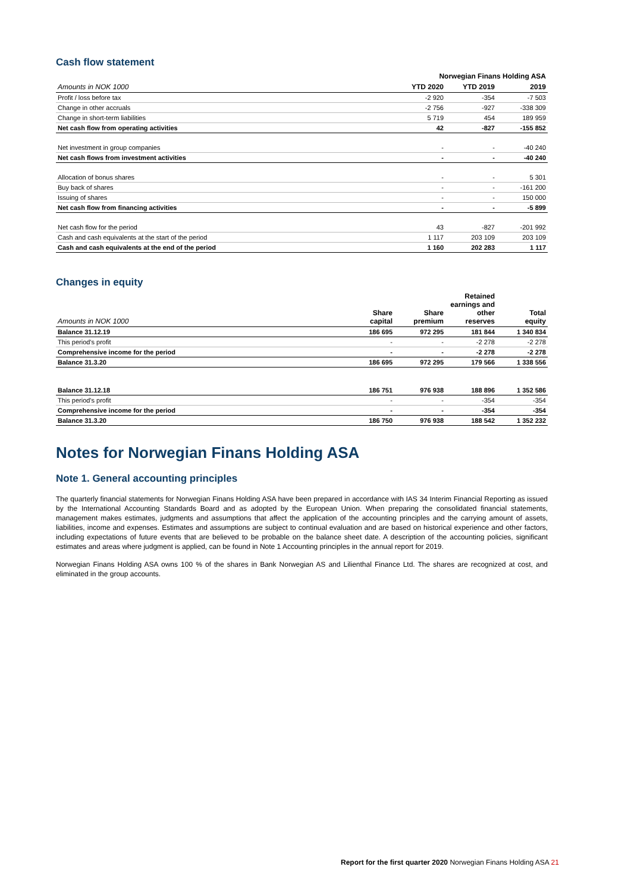Cash flow statement
| | Norwegian Finans Holding ASA | | |
| --- | --- | --- | --- |
| Amounts in NOK 1000 | YTD 2020 | YTD 2019 | 2019 |
| Profit / loss before tax | -2 920 | -354 | -7 503 |
| Change in other accruals | -2 756 | -927 | -338 309 |
| Change in short-term liabilities | 5 719 | 454 | 189 959 |
| Net cash flow from operating activities | 42 | -827 | -155 852 |
| Net investment in group companies | - | - | -40 240 |
| Net cash flows from investment activities | - | - | -40 240 |
| Allocation of bonus shares | - | - | 5 301 |
| Buy back of shares | - | - | -161 200 |
| Issuing of shares | - | - | 150 000 |
| Net cash flow from financing activities | - | - | -5 899 |
| Net cash flow for the period | 43 | -827 | -201 992 |
| Cash and cash equivalents at the start of the period | 1 117 | 203 109 | 203 109 |
| Cash and cash equivalents at the end of the period | 1 160 | 202 283 | 1 117 |
Changes in equity
| Amounts in NOK 1000 | Share capital | Share premium | Retained earnings and other reserves | Total equity |
| --- | --- | --- | --- | --- |
| Balance 31.12.19 | 186 695 | 972 295 | 181 844 | 1 340 834 |
| This period's profit | - | - | -2 278 | -2 278 |
| Comprehensive income for the period | - | - | -2 278 | -2 278 |
| Balance 31.3.20 | 186 695 | 972 295 | 179 566 | 1 338 556 |
| Balance 31.12.18 | 186 751 | 976 938 | 188 896 | 1 352 586 |
| This period's profit | - | - | -354 | -354 |
| Comprehensive income for the period | - | - | -354 | -354 |
| Balance 31.3.20 | 186 750 | 976 938 | 188 542 | 1 352 232 |
Notes for Norwegian Finans Holding ASA
Note 1. General accounting principles
The quarterly financial statements for Norwegian Finans Holding ASA have been prepared in accordance with IAS 34 Interim Financial Reporting as issued by the International Accounting Standards Board and as adopted by the European Union. When preparing the consolidated financial statements, management makes estimates, judgments and assumptions that affect the application of the accounting principles and the carrying amount of assets, liabilities, income and expenses. Estimates and assumptions are subject to continual evaluation and are based on historical experience and other factors, including expectations of future events that are believed to be probable on the balance sheet date. A description of the accounting policies, significant estimates and areas where judgment is applied, can be found in Note 1 Accounting principles in the annual report for 2019.
Norwegian Finans Holding ASA owns 100 % of the shares in Bank Norwegian AS and Lilienthal Finance Ltd. The shares are recognized at cost, and eliminated in the group accounts.
Report for the first quarter 2020 Norwegian Finans Holding ASA 21